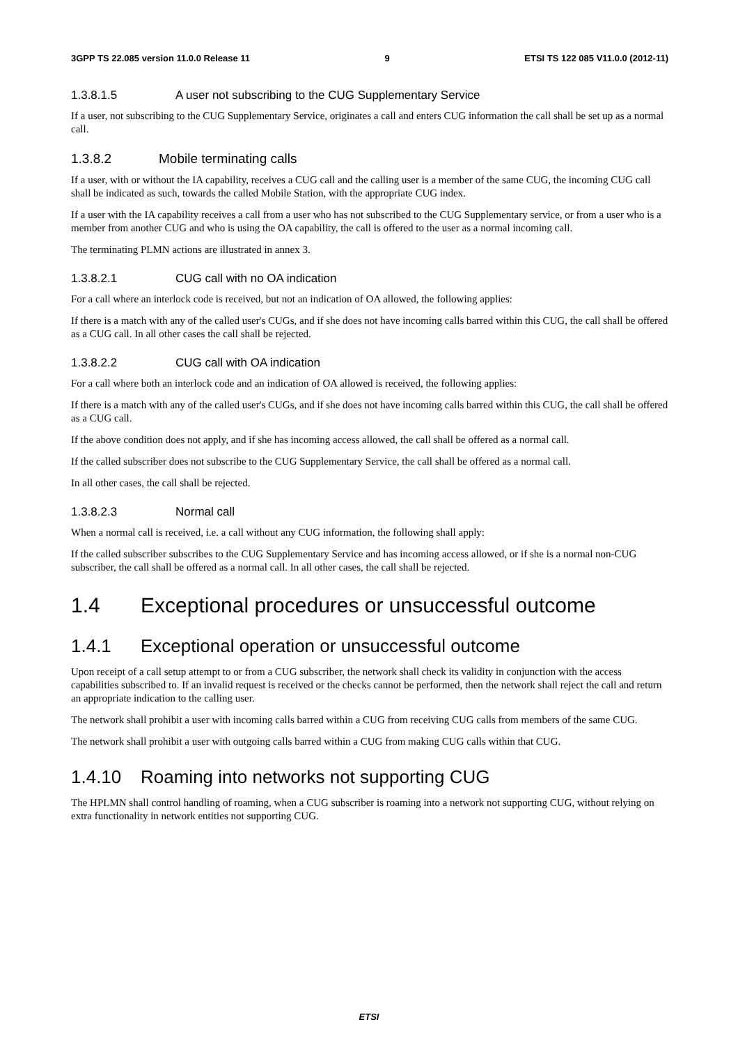3GPP TS 22.085 version 11.0.0 Release 11 9 ETSI TS 122 085 V11.0.0 (2012-11)
1.3.8.1.5 A user not subscribing to the CUG Supplementary Service
If a user, not subscribing to the CUG Supplementary Service, originates a call and enters CUG information the call shall be set up as a normal call.
1.3.8.2 Mobile terminating calls
If a user, with or without the IA capability, receives a CUG call and the calling user is a member of the same CUG, the incoming CUG call shall be indicated as such, towards the called Mobile Station, with the appropriate CUG index.
If a user with the IA capability receives a call from a user who has not subscribed to the CUG Supplementary service, or from a user who is a member from another CUG and who is using the OA capability, the call is offered to the user as a normal incoming call.
The terminating PLMN actions are illustrated in annex 3.
1.3.8.2.1 CUG call with no OA indication
For a call where an interlock code is received, but not an indication of OA allowed, the following applies:
If there is a match with any of the called user's CUGs, and if she does not have incoming calls barred within this CUG, the call shall be offered as a CUG call. In all other cases the call shall be rejected.
1.3.8.2.2 CUG call with OA indication
For a call where both an interlock code and an indication of OA allowed is received, the following applies:
If there is a match with any of the called user's CUGs, and if she does not have incoming calls barred within this CUG, the call shall be offered as a CUG call.
If the above condition does not apply, and if she has incoming access allowed, the call shall be offered as a normal call.
If the called subscriber does not subscribe to the CUG Supplementary Service, the call shall be offered as a normal call.
In all other cases, the call shall be rejected.
1.3.8.2.3 Normal call
When a normal call is received, i.e. a call without any CUG information, the following shall apply:
If the called subscriber subscribes to the CUG Supplementary Service and has incoming access allowed, or if she is a normal non-CUG subscriber, the call shall be offered as a normal call. In all other cases, the call shall be rejected.
1.4 Exceptional procedures or unsuccessful outcome
1.4.1 Exceptional operation or unsuccessful outcome
Upon receipt of a call setup attempt to or from a CUG subscriber, the network shall check its validity in conjunction with the access capabilities subscribed to. If an invalid request is received or the checks cannot be performed, then the network shall reject the call and return an appropriate indication to the calling user.
The network shall prohibit a user with incoming calls barred within a CUG from receiving CUG calls from members of the same CUG.
The network shall prohibit a user with outgoing calls barred within a CUG from making CUG calls within that CUG.
1.4.10 Roaming into networks not supporting CUG
The HPLMN shall control handling of roaming, when a CUG subscriber is roaming into a network not supporting CUG, without relying on extra functionality in network entities not supporting CUG.
ETSI